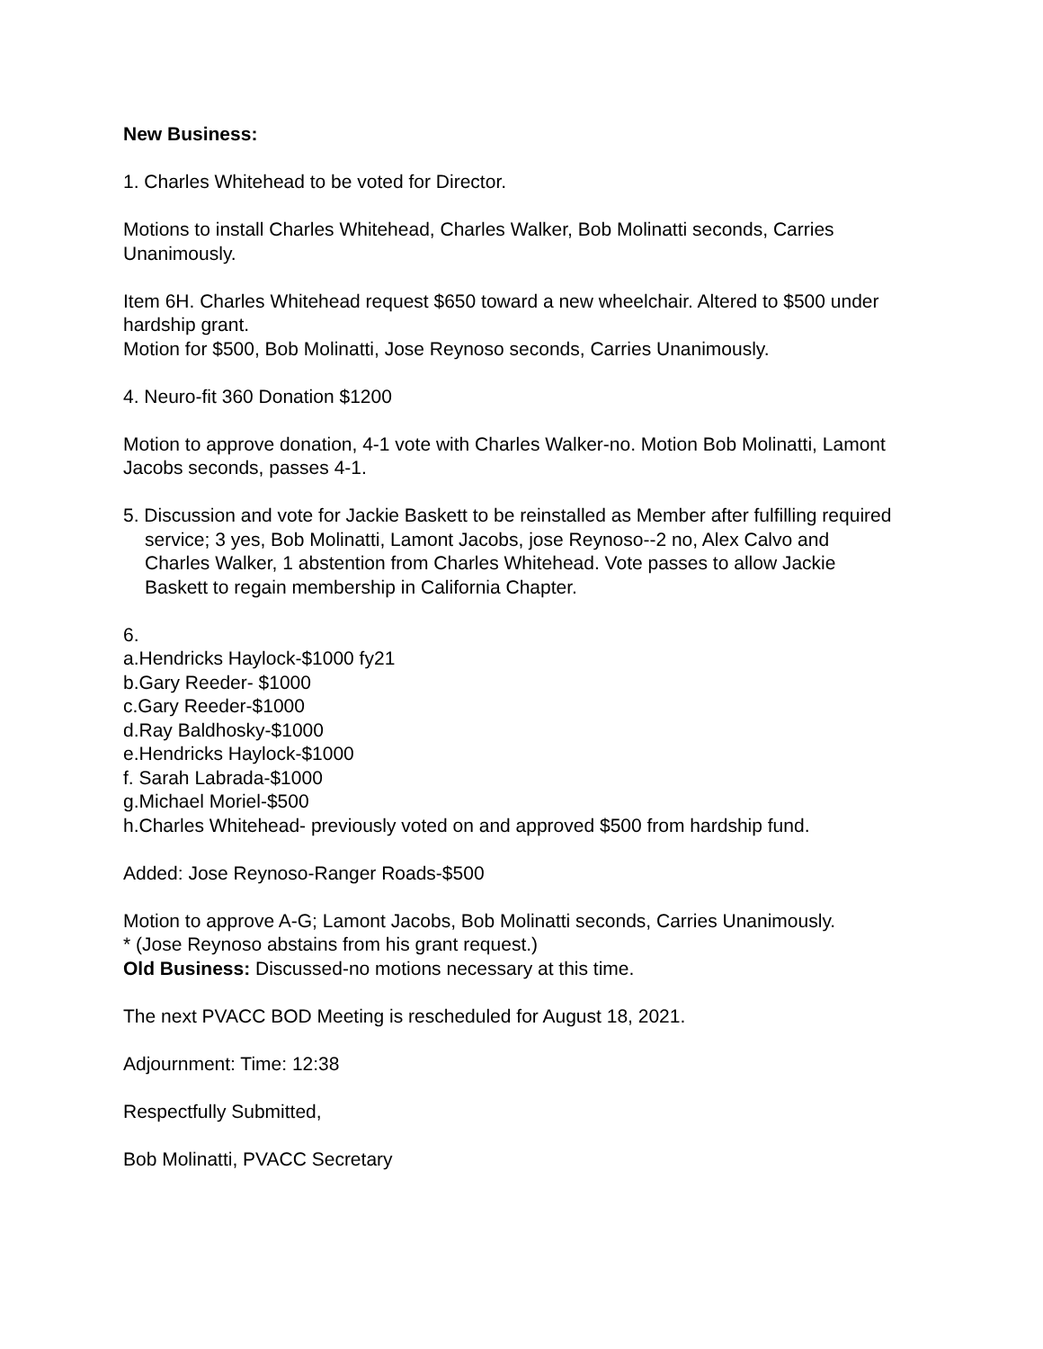New Business:
1. Charles Whitehead to be voted for Director.
Motions to install Charles Whitehead, Charles Walker, Bob Molinatti seconds, Carries Unanimously.
Item 6H. Charles Whitehead request $650 toward a new wheelchair. Altered to $500 under hardship grant.
Motion for $500, Bob Molinatti, Jose Reynoso seconds, Carries Unanimously.
4. Neuro-fit 360 Donation $1200
Motion to approve donation, 4-1 vote with Charles Walker-no. Motion Bob Molinatti, Lamont Jacobs seconds, passes 4-1.
5. Discussion and vote for Jackie Baskett to be reinstalled as Member after fulfilling required service; 3 yes, Bob Molinatti, Lamont Jacobs, jose Reynoso--2 no, Alex Calvo and Charles Walker, 1 abstention from Charles Whitehead. Vote passes to allow Jackie Baskett to regain membership in California Chapter.
6.
a.Hendricks Haylock-$1000 fy21
b.Gary Reeder- $1000
c.Gary Reeder-$1000
d.Ray Baldhosky-$1000
e.Hendricks Haylock-$1000
f. Sarah Labrada-$1000
g.Michael Moriel-$500
h.Charles Whitehead- previously voted on and approved $500 from hardship fund.
Added: Jose Reynoso-Ranger Roads-$500
Motion to approve A-G; Lamont Jacobs, Bob Molinatti seconds, Carries Unanimously.
* (Jose Reynoso abstains from his grant request.)
Old Business: Discussed-no motions necessary at this time.
The next PVACC BOD Meeting is rescheduled for August 18, 2021.
Adjournment: Time: 12:38
Respectfully Submitted,
Bob Molinatti, PVACC Secretary